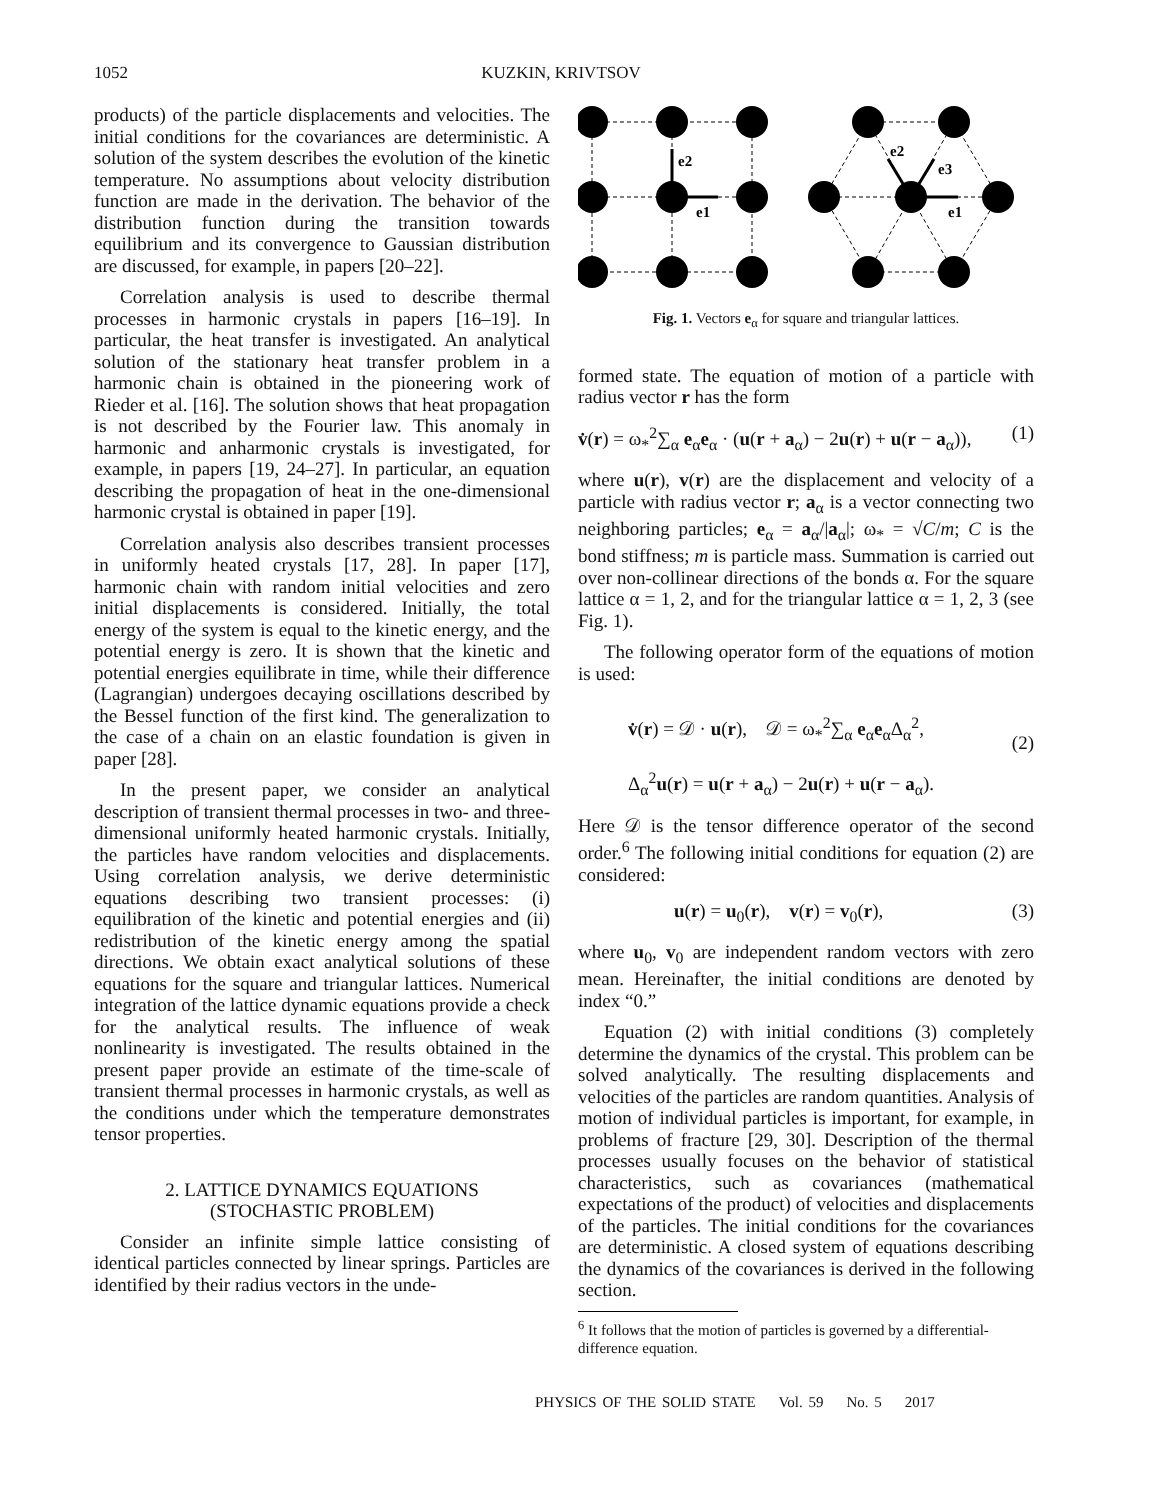1052 KUZKIN, KRIVTSOV
products) of the particle displacements and velocities. The initial conditions for the covariances are deterministic. A solution of the system describes the evolution of the kinetic temperature. No assumptions about velocity distribution function are made in the derivation. The behavior of the distribution function during the transition towards equilibrium and its convergence to Gaussian distribution are discussed, for example, in papers [20–22].
Correlation analysis is used to describe thermal processes in harmonic crystals in papers [16–19]. In particular, the heat transfer is investigated. An analytical solution of the stationary heat transfer problem in a harmonic chain is obtained in the pioneering work of Rieder et al. [16]. The solution shows that heat propagation is not described by the Fourier law. This anomaly in harmonic and anharmonic crystals is investigated, for example, in papers [19, 24–27]. In particular, an equation describing the propagation of heat in the one-dimensional harmonic crystal is obtained in paper [19].
Correlation analysis also describes transient processes in uniformly heated crystals [17, 28]. In paper [17], harmonic chain with random initial velocities and zero initial displacements is considered. Initially, the total energy of the system is equal to the kinetic energy, and the potential energy is zero. It is shown that the kinetic and potential energies equilibrate in time, while their difference (Lagrangian) undergoes decaying oscillations described by the Bessel function of the first kind. The generalization to the case of a chain on an elastic foundation is given in paper [28].
In the present paper, we consider an analytical description of transient thermal processes in two- and three-dimensional uniformly heated harmonic crystals. Initially, the particles have random velocities and displacements. Using correlation analysis, we derive deterministic equations describing two transient processes: (i) equilibration of the kinetic and potential energies and (ii) redistribution of the kinetic energy among the spatial directions. We obtain exact analytical solutions of these equations for the square and triangular lattices. Numerical integration of the lattice dynamic equations provide a check for the analytical results. The influence of weak nonlinearity is investigated. The results obtained in the present paper provide an estimate of the time-scale of transient thermal processes in harmonic crystals, as well as the conditions under which the temperature demonstrates tensor properties.
2. LATTICE DYNAMICS EQUATIONS
(STOCHASTIC PROBLEM)
Consider an infinite simple lattice consisting of identical particles connected by linear springs. Particles are identified by their radius vectors in the unde-
e2
e1
e2
e3
e1
Fig. 1. Vectors e<sub>α</sub> for square and triangular lattices.
formed state. The equation of motion of a particle with radius vector r has the form
v̇(r) = ω<sub>*</sub><sup>2</sup>∑<sub>α</sub> e<sub>α</sub>e<sub>α</sub> · (u(r + a<sub>α</sub>) − 2u(r) + u(r − a<sub>α</sub>)), (1)
where u(r), v(r) are the displacement and velocity of a particle with radius vector r; a<sub>α</sub> is a vector connecting two neighboring particles; e<sub>α</sub> = a<sub>α</sub>/|a<sub>α</sub>|; ω<sub>*</sub> = √C/m; C is the bond stiffness; m is particle mass. Summation is carried out over non-collinear directions of the bonds α. For the square lattice α = 1, 2, and for the triangular lattice α = 1, 2, 3 (see Fig. 1).
The following operator form of the equations of motion is used:
v̇(r) = 𝒟 · u(r), 𝒟 = ω<sub>*</sub><sup>2</sup>∑<sub>α</sub> e<sub>α</sub>e<sub>α</sub>Δ<sub>α</sub><sup>2</sup>,
Δ<sub>α</sub><sup>2</sup>u(r) = u(r + a<sub>α</sub>) − 2u(r) + u(r − a<sub>α</sub>). (2)
Here 𝒟 is the tensor difference operator of the second order.<sup>6</sup> The following initial conditions for equation (2) are considered:
u(r) = u<sub>0</sub>(r), v(r) = v<sub>0</sub>(r), (3)
where u<sub>0</sub>, v<sub>0</sub> are independent random vectors with zero mean. Hereinafter, the initial conditions are denoted by index “0.”
Equation (2) with initial conditions (3) completely determine the dynamics of the crystal. This problem can be solved analytically. The resulting displacements and velocities of the particles are random quantities. Analysis of motion of individual particles is important, for example, in problems of fracture [29, 30]. Description of the thermal processes usually focuses on the behavior of statistical characteristics, such as covariances (mathematical expectations of the product) of velocities and displacements of the particles. The initial conditions for the covariances are deterministic. A closed system of equations describing the dynamics of the covariances is derived in the following section.
<sup>6</sup> It follows that the motion of particles is governed by a differential-difference equation.
PHYSICS OF THE SOLID STATE Vol. 59 No. 5 2017